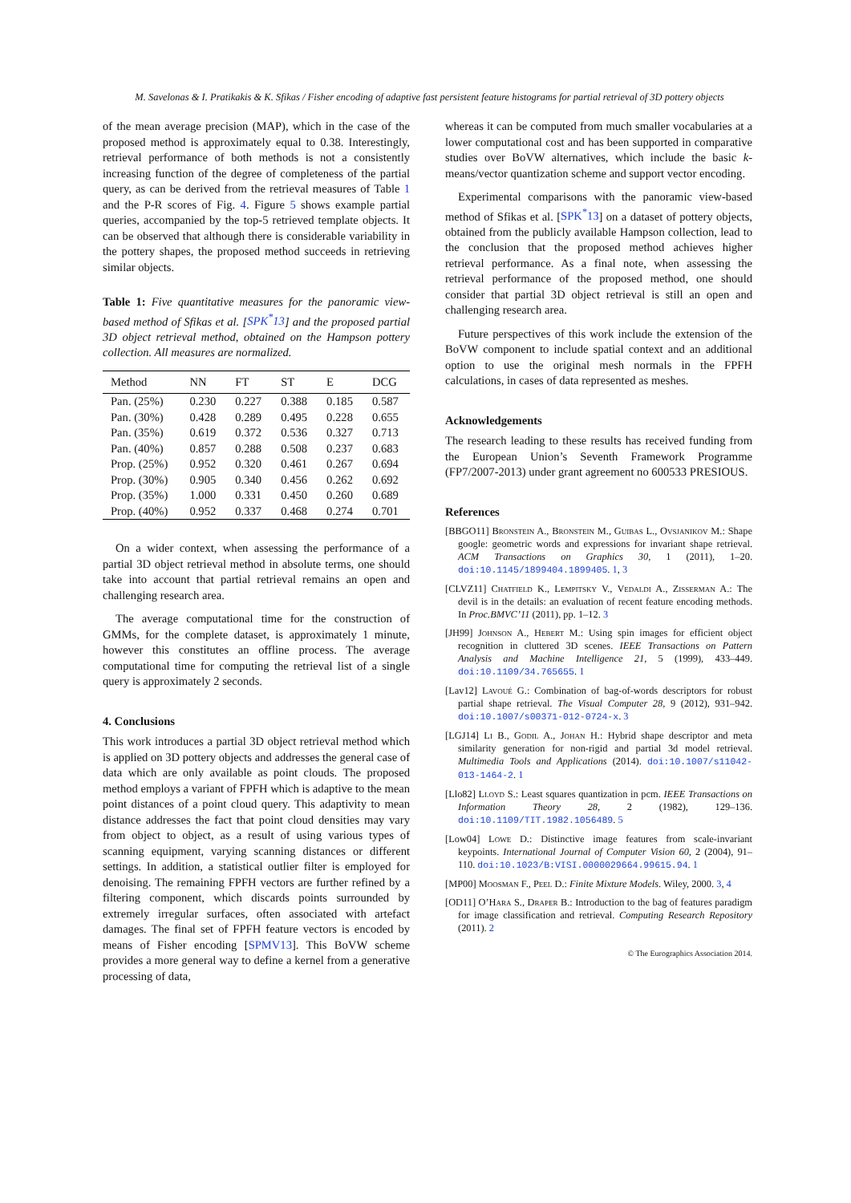M. Savelonas & I. Pratikakis & K. Sfikas / Fisher encoding of adaptive fast persistent feature histograms for partial retrieval of 3D pottery objects
of the mean average precision (MAP), which in the case of the proposed method is approximately equal to 0.38. Interestingly, retrieval performance of both methods is not a consistently increasing function of the degree of completeness of the partial query, as can be derived from the retrieval measures of Table 1 and the P-R scores of Fig. 4. Figure 5 shows example partial queries, accompanied by the top-5 retrieved template objects. It can be observed that although there is considerable variability in the pottery shapes, the proposed method succeeds in retrieving similar objects.
Table 1: Five quantitative measures for the panoramic view-based method of Sfikas et al. [SPK<sup>*</sup>13] and the proposed partial 3D object retrieval method, obtained on the Hampson pottery collection. All measures are normalized.
| Method | NN | FT | ST | E | DCG |
| --- | --- | --- | --- | --- | --- |
| Pan. (25%) | 0.230 | 0.227 | 0.388 | 0.185 | 0.587 |
| Pan. (30%) | 0.428 | 0.289 | 0.495 | 0.228 | 0.655 |
| Pan. (35%) | 0.619 | 0.372 | 0.536 | 0.327 | 0.713 |
| Pan. (40%) | 0.857 | 0.288 | 0.508 | 0.237 | 0.683 |
| Prop. (25%) | 0.952 | 0.320 | 0.461 | 0.267 | 0.694 |
| Prop. (30%) | 0.905 | 0.340 | 0.456 | 0.262 | 0.692 |
| Prop. (35%) | 1.000 | 0.331 | 0.450 | 0.260 | 0.689 |
| Prop. (40%) | 0.952 | 0.337 | 0.468 | 0.274 | 0.701 |
On a wider context, when assessing the performance of a partial 3D object retrieval method in absolute terms, one should take into account that partial retrieval remains an open and challenging research area.
The average computational time for the construction of GMMs, for the complete dataset, is approximately 1 minute, however this constitutes an offline process. The average computational time for computing the retrieval list of a single query is approximately 2 seconds.
4. Conclusions
This work introduces a partial 3D object retrieval method which is applied on 3D pottery objects and addresses the general case of data which are only available as point clouds. The proposed method employs a variant of FPFH which is adaptive to the mean point distances of a point cloud query. This adaptivity to mean distance addresses the fact that point cloud densities may vary from object to object, as a result of using various types of scanning equipment, varying scanning distances or different settings. In addition, a statistical outlier filter is employed for denoising. The remaining FPFH vectors are further refined by a filtering component, which discards points surrounded by extremely irregular surfaces, often associated with artefact damages. The final set of FPFH feature vectors is encoded by means of Fisher encoding [SPMV13]. This BoVW scheme provides a more general way to define a kernel from a generative processing of data,
whereas it can be computed from much smaller vocabularies at a lower computational cost and has been supported in comparative studies over BoVW alternatives, which include the basic k-means/vector quantization scheme and support vector encoding.
Experimental comparisons with the panoramic view-based method of Sfikas et al. [SPK<sup>*</sup>13] on a dataset of pottery objects, obtained from the publicly available Hampson collection, lead to the conclusion that the proposed method achieves higher retrieval performance. As a final note, when assessing the retrieval performance of the proposed method, one should consider that partial 3D object retrieval is still an open and challenging research area.
Future perspectives of this work include the extension of the BoVW component to include spatial context and an additional option to use the original mesh normals in the FPFH calculations, in cases of data represented as meshes.
Acknowledgements
The research leading to these results has received funding from the European Union’s Seventh Framework Programme (FP7/2007-2013) under grant agreement no 600533 PRESIOUS.
References
[BBGO11] Bronstein A., Bronstein M., Guibas L., Ovsjanikov M.: Shape google: geometric words and expressions for invariant shape retrieval. ACM Transactions on Graphics 30, 1 (2011), 1–20. doi:10.1145/1899404.1899405. 1, 3
[CLVZ11] Chatfield K., Lempitsky V., Vedaldi A., Zisserman A.: The devil is in the details: an evaluation of recent feature encoding methods. In Proc.BMVC’11 (2011), pp. 1–12. 3
[JH99] Johnson A., Hebert M.: Using spin images for efficient object recognition in cluttered 3D scenes. IEEE Transactions on Pattern Analysis and Machine Intelligence 21, 5 (1999), 433–449. doi:10.1109/34.765655. 1
[Lav12] Lavoué G.: Combination of bag-of-words descriptors for robust partial shape retrieval. The Visual Computer 28, 9 (2012), 931–942. doi:10.1007/s00371-012-0724-x. 3
[LGJ14] Li B., Godil A., Johan H.: Hybrid shape descriptor and meta similarity generation for non-rigid and partial 3d model retrieval. Multimedia Tools and Applications (2014). doi:10.1007/s11042-013-1464-2. 1
[Llo82] Lloyd S.: Least squares quantization in pcm. IEEE Transactions on Information Theory 28, 2 (1982), 129–136. doi:10.1109/TIT.1982.1056489. 5
[Low04] Lowe D.: Distinctive image features from scale-invariant keypoints. International Journal of Computer Vision 60, 2 (2004), 91–110. doi:10.1023/B:VISI.0000029664.99615.94. 1
[MP00] Moosman F., Peel D.: Finite Mixture Models. Wiley, 2000. 3, 4
[OD11] O’Hara S., Draper B.: Introduction to the bag of features paradigm for image classification and retrieval. Computing Research Repository (2011). 2
© The Eurographics Association 2014.